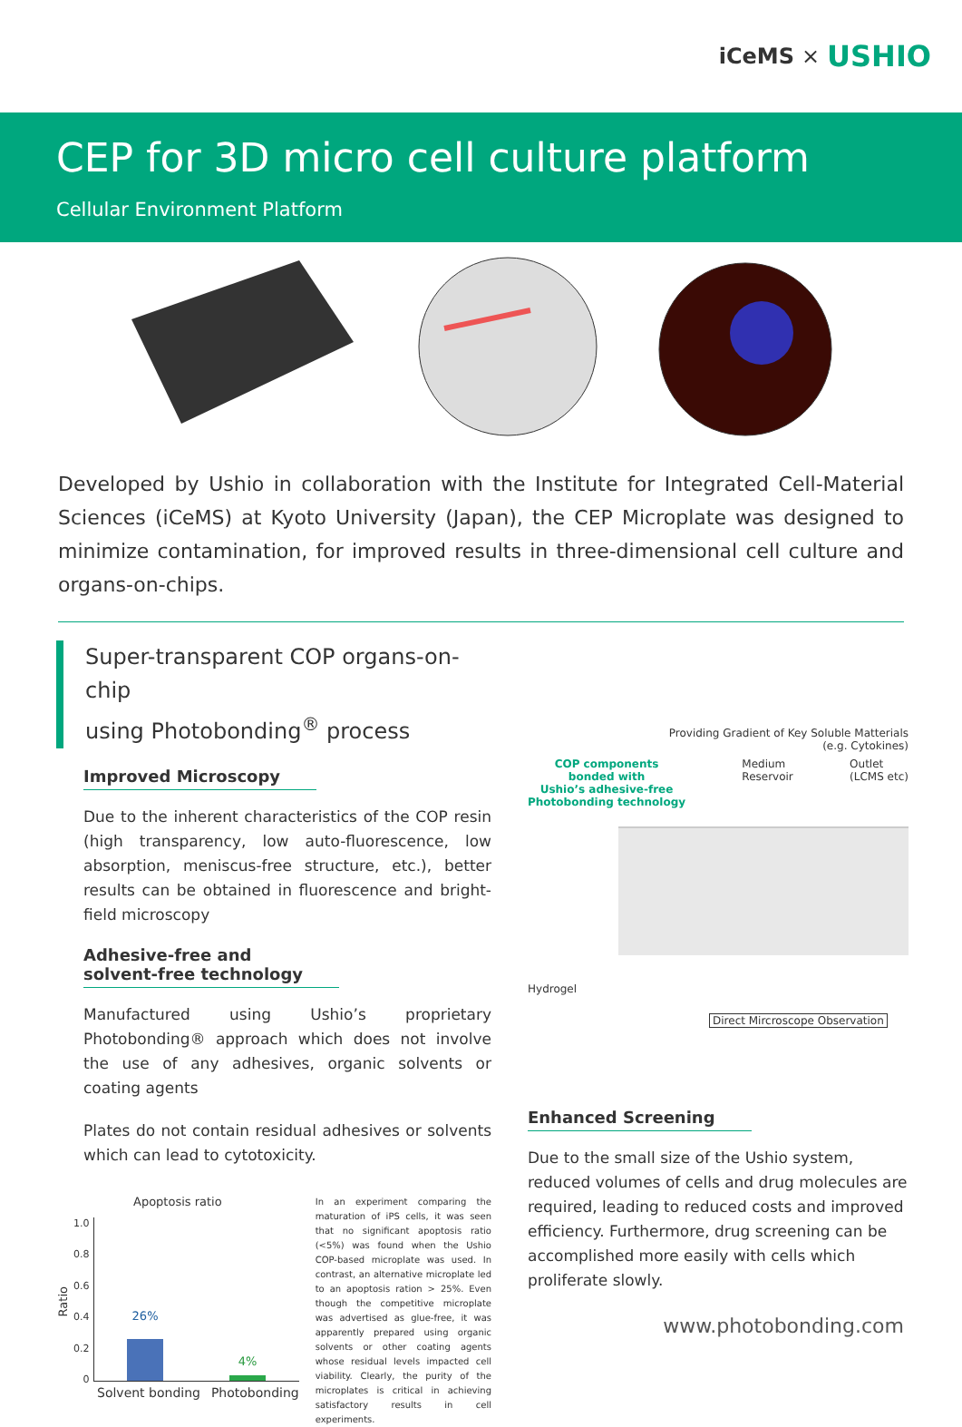iCeMS × USHIO
CEP for 3D micro cell culture platform
Cellular Environment Platform
Developed by Ushio in collaboration with the Institute for Integrated Cell-Material Sciences (iCeMS) at Kyoto University (Japan), the CEP Microplate was designed to minimize contamination, for improved results in three-dimensional cell culture and organs-on-chips.
Super-transparent COP organs-on-chip
using Photobonding<sup>®</sup> process
Improved Microscopy
Due to the inherent characteristics of the COP resin (high transparency, low auto-fluorescence, low absorption, meniscus-free structure, etc.), better results can be obtained in fluorescence and bright-field microscopy
Adhesive-free and
solvent-free technology
Manufactured using Ushio’s proprietary Photobonding® approach which does not involve the use of any adhesives, organic solvents or coating agents
Plates do not contain residual adhesives or solvents which can lead to cytotoxicity.
Apoptosis ratio
Ratio
1.0
0.8
0.6
0.4
0.2
0
26%
4%
Solvent bonding Photobonding
In an experiment comparing the maturation of iPS cells, it was seen that no significant apoptosis ratio (<5%) was found when the Ushio COP-based microplate was used. In contrast, an alternative microplate led to an apoptosis ration > 25%. Even though the competitive microplate was advertised as glue-free, it was apparently prepared using organic solvents or other coating agents whose residual levels impacted cell viability. Clearly, the purity of the microplates is critical in achieving satisfactory results in cell experiments.
Providing Gradient of Key Soluble Matterials
(e.g. Cytokines)
COP components
bonded with
Ushio’s adhesive-free
Photobonding technology Medium
Reservoir Outlet
(LCMS etc)
Hydrogel
Direct Mircroscope Observation
Enhanced Screening
Due to the small size of the Ushio system, reduced volumes of cells and drug molecules are required, leading to reduced costs and improved efficiency. Furthermore, drug screening can be accomplished more easily with cells which proliferate slowly.
www.photobonding.com